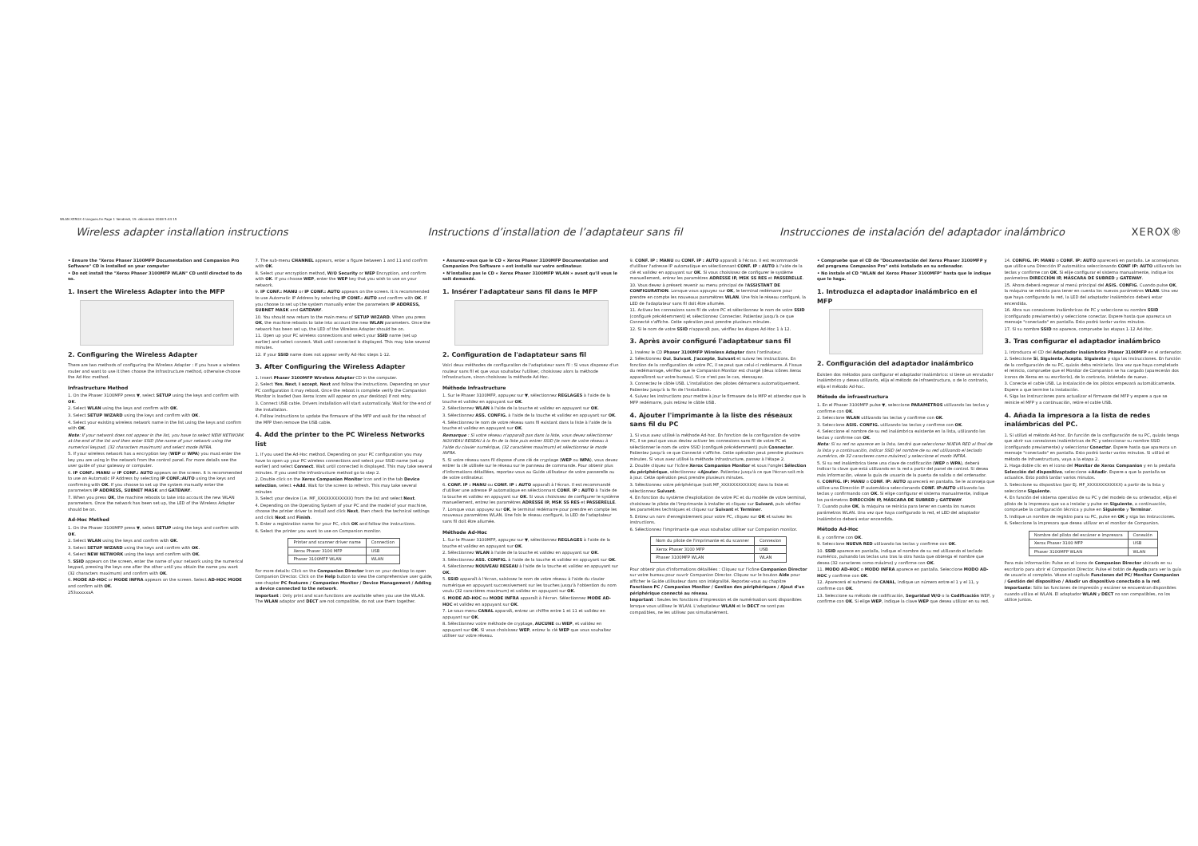WLAN XEROX 4 langues.fm Page 1 Vendredi, 19. décembre 2008 5:44 15
Wireless adapter installation instructions
Instructions d’installation de l’adaptateur sans fil
Instrucciones de instalación del adaptador inalámbrico
XEROX®
• Ensure the "Xerox Phaser 3100MFP Documentation and Companion Pro Software" CD is installed on your computer
• Do not install the "Xerox Phaser 3100MFP WLAN" CD until directed to do so.
1. Insert the Wireless Adapter into the MFP
2. Configuring the Wireless Adapter
There are two methods of configuring the Wireless Adapter : If you have a wireless router and want to use it then choose the Infrastructure method, otherwise choose the Ad-Hoc method.
Infrastructure Method
1. On the Phaser 3100MFP press ▼, select SETUP using the keys and confirm with OK.
2. Select WLAN using the keys and confirm with OK.
3. Select SETUP WIZARD using the keys and confirm with OK.
4. Select your existing wireless network name in the list using the keys and confirm with OK.
Note: If your network does not appear in the list, you have to select NEW NETWORK at the end of the list and then enter SSID (the name of your network using the numerical keypad, (32 characters maximum) and select mode INFRA.
5. If your wireless network has a encryption key (WEP or WPA) you must enter the key you are using in the network from the control panel. For more details see the user guide of your gateway or computer.
6. IP CONF.: MANU or IP CONF.: AUTO appears on the screen. It is recommended to use an Automatic IP Address by selecting IP CONF.:AUTO using the keys and confirming with OK. If you choose to set up the system manually enter the parameters IP ADDRESS, SUBNET MASK and GATEWAY.
7. When you press OK, the machine reboots to take into account the new WLAN parameters. Once the network has been set up, the LED of the Wireless Adapter should be on.
Ad-Hoc Method
1. On the Phaser 3100MFP press ▼, select SETUP using the keys and confirm with OK.
2. Select WLAN using the keys and confirm with OK.
3. Select SETUP WIZARD using the keys and confirm with OK.
4. Select NEW NETWORK using the keys and confirm with OK.
5. SSID appears on the screen, enter the name of your network using the numerical keypad, pressing the keys one after the other until you obtain the name you want (32 characters maximum) and confirm with OK.
6. MODE AD-HOC or MODE INFRA appears on the screen. Select AD-HOC MODE and confirm with OK.
253xxxxxxA
7. The sub-menu CHANNEL appears, enter a figure between 1 and 11 and confirm with OK.
8. Select your encryption method, W/O Security or WEP Encryption, and confirm with OK. If you choose WEP, enter the WEP key that you wish to use on your network.
9. IP CONF.: MANU or IP CONF.: AUTO appears on the screen. It is recommended to use Automatic IP Address by selecting IP CONF.: AUTO and confirm with OK. If you choose to set up the system manually enter the parameters IP ADDRESS, SUBNET MASK and GATEWAY.
10. You should now return to the main menu of SETUP WIZARD. When you press OK, the machine reboots to take into account the new WLAN parameters. Once the network has been set up, the LED of the Wireless Adapter should be on.
11. Open up your PC wireless connections and select your SSID name (set up earlier) and select connect. Wait until connected is displayed. This may take several minutes.
12. If your SSID name does not appear verify Ad-Hoc steps 1-12.
3. After Configuring the Wireless Adapter
1. Insert Phaser 3100MFP Wireless Adapter CD in the computer.
2. Select Yes, Next, I accept, Next and follow the instructions. Depending on your PC configuration it may reboot. Once the reboot is complete verify the Companion Monitor is loaded (two Xerox Icons will appear on your desktop) if not retry.
3. Connect USB cable. Drivers installation will start automatically. Wait for the end of the installation.
4. Follow instructions to update the firmware of the MFP and wait for the reboot of the MFP then remove the USB cable.
4. Add the printer to the PC Wireless Networks list
1. If you used the Ad-Hoc method. Depending on your PC configuration you may have to open up your PC wireless connections and select your SSID name (set up earlier) and select Connect. Wait until connected is displayed. This may take several minutes. If you used the Infrastructure method go to step 2.
2. Double click on the Xerox Companion Monitor Icon and in the tab Device selection, select +Add. Wait for the screen to refresh. This may take several minutes
3. Select your device (i.e. MF_XXXXXXXXXXXX) from the list and select Next.
4. Depending on the Operating System of your PC and the model of your machine, choose the printer driver to install and click Next, then check the technical settings and click Next and Finish.
5. Enter a registration name for your PC, click OK and follow the instructions.
6. Select the printer you want to use on Companion monitor.
| Printer and scanner driver name | Connection |
| --- | --- |
| Xerox Phaser 3100 MFP | USB |
| Phaser 3100MFP WLAN | WLAN |
For more details: Click on the Companion Director Icon on your desktop to open Companion Director. Click on the Help button to view the comprehensive user guide, see chapter PC features / Companion Monitor / Device Management / Adding a device connected to the network.
Important : Only print and scan functions are available when you use the WLAN. The WLAN adaptor and DECT are not compatible, do not use them together.
• Assurez-vous que le CD « Xerox Phaser 3100MFP Documentation and Companion Pro Software » est installé sur votre ordinateur.
• N'installez pas le CD « Xerox Phaser 3100MFP WLAN » avant qu'il vous le soit demandé.
1. Insérer l'adaptateur sans fil dans le MFP
2. Configuration de l'adaptateur sans fil
Voici deux méthodes de configuration de l'adaptateur sans fil : Si vous disposez d'un routeur sans fil et que vous souhaitez l'utiliser, choisissez alors la méthode Infrastructure, sinon choisissez la méthode Ad-Hoc.
Méthode Infrastructure
1. Sur le Phaser 3100MFP, appuyez sur ▼, sélectionnez REGLAGES à l'aide de la touche et validez en appuyant sur OK.
2. Sélectionnez WLAN à l'aide de la touche et validez en appuyant sur OK.
3. Sélectionnez ASS. CONFIG. à l'aide de la touche et validez en appuyant sur OK.
4. Sélectionnez le nom de votre réseau sans fil existant dans la liste à l'aide de la touche et validez en appuyant sur OK.
Remarque : Si votre réseau n'apparaît pas dans la liste, vous devez sélectionner NOUVEAU RESEAU à la fin de la liste puis entrer SSID (le nom de votre réseau à l'aide du clavier numérique, (32 caractères maximum) et sélectionnez le mode INFRA.
5. Si votre réseau sans fil dispose d'une clé de cryptage (WEP ou WPA), vous devez entrer la clé utilisée sur le réseau sur le panneau de commande. Pour obtenir plus d'informations détaillées, reportez-vous au Guide utilisateur de votre passerelle ou de votre ordinateur.
6. CONF. IP : MANU ou CONF. IP : AUTO apparaît à l'écran. Il est recommandé d'utiliser une adresse IP automatique en sélectionnant CONF. IP : AUTO à l'aide de la touche et validez en appuyant sur OK. Si vous choisissez de configurer le système manuellement, entrez les paramètres ADRESSE IP, MSK SS RES et PASSERELLE.
7. Lorsque vous appuyez sur OK, le terminal redémarre pour prendre en compte les nouveaux paramètres WLAN. Une fois le réseau configuré, la LED de l'adaptateur sans fil doit être allumée.
Méthode Ad-Hoc
1. Sur le Phaser 3100MFP, appuyez sur ▼, sélectionnez REGLAGES à l'aide de la touche et validez en appuyant sur OK.
2. Sélectionnez WLAN à l'aide de la touche et validez en appuyant sur OK.
3. Sélectionnez ASS. CONFIG. à l'aide de la touche et validez en appuyant sur OK.
4. Sélectionnez NOUVEAU RESEAU à l'aide de la touche et validez en appuyant sur OK.
5. SSID apparaît à l'écran, saisissez le nom de votre réseau à l'aide du clavier numérique en appuyant successivement sur les touches jusqu'à l'obtention du nom voulu (32 caractères maximum) et validez en appuyant sur OK.
6. MODE AD-HOC ou MODE INFRA apparaît à l'écran. Sélectionnez MODE AD-HOC et validez en appuyant sur OK.
7. Le sous-menu CANAL apparaît, entrez un chiffre entre 1 et 11 et validez en appuyant sur OK.
8. Sélectionnez votre méthode de cryptage, AUCUNE ou WEP, et validez en appuyant sur OK. Si vous choisissez WEP, entrez la clé WEP que vous souhaitez utiliser sur votre réseau.
9. CONF. IP : MANU ou CONF. IP : AUTO apparaît à l'écran. Il est recommandé d'utiliser l'adresse IP automatique en sélectionnant CONF. IP : AUTO à l'aide de la clé et validez en appuyant sur OK. Si vous choisissez de configurer le système manuellement, entrez les paramètres ADRESSE IP, MSK SS RES et PASSERELLE.
10. Vous devez à présent revenir au menu principal de l'ASSISTANT DE CONFIGURATION. Lorsque vous appuyez sur OK, le terminal redémarre pour prendre en compte les nouveaux paramètres WLAN. Une fois le réseau configuré, la LED de l'adaptateur sans fil doit être allumée.
11. Activez les connexions sans fil de votre PC et sélectionnez le nom de votre SSID (configuré précédemment) et sélectionnez Connecter. Patientez jusqu'à ce que Connecté s'affiche. Cette opération peut prendre plusieurs minutes.
12. Si le nom de votre SSID n'apparaît pas, vérifiez les étapes Ad-Hoc 1 à 12.
3. Après avoir configuré l'adaptateur sans fil
1. Insérez le CD Phaser 3100MFP Wireless Adapter dans l'ordinateur.
2. Sélectionnez Oui, Suivant, J'accepte, Suivant et suivez les instructions. En fonction de la configuration de votre PC, il se peut que celui-ci redémarre. À l'issue du redémarrage, vérifiez que le Companion Monitor est chargé (deux icônes Xerox apparaîtront sur votre bureau). Si ce n'est pas le cas, réessayez.
3. Connectez le câble USB. L'installation des pilotes démarrera automatiquement. Patientez jusqu'à la fin de l'installation.
4. Suivez les instructions pour mettre à jour le firmware de la MFP et attendez que la MFP redémarre, puis retirez le câble USB.
4. Ajouter l'imprimante à la liste des réseaux sans fil du PC
1. Si vous avez utilisé la méthode Ad-hoc. En fonction de la configuration de votre PC, il se peut que vous deviez activer les connexions sans fil de votre PC et sélectionner le nom de votre SSID (configuré précédemment) puis Connecter. Patientez jusqu'à ce que Connecté s'affiche. Cette opération peut prendre plusieurs minutes. Si vous avez utilisé la méthode Infrastructure, passez à l'étape 2.
2. Double cliquez sur l'icône Xerox Companion Monitor et sous l'onglet Sélection du périphérique, sélectionnez +Ajouter. Patientez jusqu'à ce que l'écran soit mis à jour. Cette opération peut prendre plusieurs minutes.
3. Sélectionnez votre périphérique (soit MF_XXXXXXXXXXXX) dans la liste et sélectionnez Suivant.
4. En fonction du système d'exploitation de votre PC et du modèle de votre terminal, choisissez le pilote de l'imprimante à installer et cliquez sur Suivant, puis vérifiez les paramètres techniques et cliquez sur Suivant et Terminer.
5. Entrez un nom d'enregistrement pour votre PC, cliquez sur OK et suivez les instructions.
6. Sélectionnez l'imprimante que vous souhaitez utiliser sur Companion monitor.
| Nom du pilote de l'imprimante et du scanner | Connexion |
| --- | --- |
| Xerox Phaser 3100 MFP | USB |
| Phaser 3100MFP WLAN | WLAN |
Pour obtenir plus d'informations détaillées : Cliquez sur l'icône Companion Director sur votre bureau pour ouvrir Companion Director. Cliquez sur le bouton Aide pour afficher le Guide utilisateur dans son intégralité. Reportez-vous au chapitre Fonctions PC / Companion Monitor / Gestion des périphériques / Ajout d'un périphérique connecté au réseau.
Important : Seules les fonctions d'impression et de numérisation sont disponibles lorsque vous utilisez le WLAN. L'adaptateur WLAN et le DECT ne sont pas compatibles, ne les utilisez pas simultanément.
• Compruebe que el CD de "Documentación del Xerox Phaser 3100MFP y del programa Companion Pro" está instalado en su ordenador.
• No instale el CD "WLAN del Xerox Phaser 3100MFP" hasta que le indique que lo haga.
1. Introduzca el adaptador inalámbrico en el MFP
2. Configuración del adaptador inalámbrico
Existen dos métodos para configurar el adaptador inalámbrico: si tiene un enrutador inalámbrico y desea utilizarlo, elija el método de infraestructura, o de lo contrario, elija el método Ad-hoc.
Método de infraestructura
1. En el Phaser 3100MFP pulse ▼, seleccione PARAMETROS utilizando las teclas y confirme con OK.
2. Seleccione WLAN utilizando las teclas y confirme con OK.
3. Seleccione ASIS. CONFIG. utilizando las teclas y confirme con OK.
4. Seleccione el nombre de su red inalámbrica existente en la lista, utilizando las teclas y confirme con OK.
Nota: Si su red no aparece en la lista, tendrá que seleccionar NUEVA RED al final de la lista y a continuación, indicar SSID (el nombre de su red utilizando el teclado numérico, de 32 caracteres como máximo) y seleccione el modo INFRA.
5. Si su red inalámbrica tiene una clave de codificación (WEP o WPA), deberá indicar la clave que está utilizando en la red a partir del panel de control. Si desea más información, véase la guía de usuario de la puerta de salida o del ordenador.
6. CONFIG. IP: MANU o CONF. IP: AUTO aparecerá en pantalla. Se le aconseja que utilice una Dirección IP automática seleccionando CONF. IP:AUTO utilizando las teclas y confirmando con OK. Si elige configurar el sistema manualmente, indique los parámetros DIRECCIÓN IP, MÁSCARA DE SUBRED y GATEWAY.
7. Cuando pulse OK, la máquina se reinicia para tener en cuenta los nuevos parámetros WLAN. Una vez que haya configurado la red, el LED del adaptador inalámbrico deberá estar encendida.
Método Ad-Hoc
8. y confirme con OK.
9. Seleccione NUEVA RED utilizando las teclas y confirme con OK.
10. SSID aparece en pantalla, indique el nombre de su red utilizando el teclado numérico, pulsando las teclas una tras la otra hasta que obtenga el nombre que desea (32 caracteres como máximo) y confirme con OK.
11. MODO AD-HOC o MODO INFRA aparece en pantalla. Seleccione MODO AD-HOC y confirme con OK.
12. Aparecerá el submenú de CANAL, indique un número entre el 1 y el 11, y confirme con OK.
13. Seleccione su método de codificación, Seguridad W/O o la Codificación WEP, y confirme con OK. Si elige WEP, indique la clave WEP que desea utilizar en su red.
14. CONFIG. IP: MANU o CONF. IP: AUTO aparecerá en pantalla. Le aconsejamos que utilice una Dirección IP automática seleccionando CONF IP: AUTO utilizando las teclas y confirme con OK. Si elije configurar el sistema manualmente, indique los parámetros DIRECCIÓN IP, MÁSCARA DE SUBRED y GATEWAY.
15. Ahora deberá regresar al menú principal del ASIS. CONFIG. Cuando pulse OK, la máquina se reinicia para tener en cuenta los nuevos parámetros WLAN. Una vez que haya configurado la red, la LED del adaptador inalámbrico deberá estar encendida.
16. Abra sus conexiones inalámbricas de PC y seleccione su nombre SSID (configurado previamente) y seleccione conectar. Espere hasta que aparezca un mensaje "conectado" en pantalla. Esto podrá tardar varios minutos.
17. Si su nombre SSID no aparece, compruebe las etapas 1-12 Ad-Hoc.
3. Tras configurar el adaptador inalámbrico
1. Introduzca el CD del Adaptador inalámbrico Phaser 3100MFP en el ordenador.
2. Seleccione Sí, Siguiente, Acepto, Siguiente y siga las instrucciones. En función de la configuración de su PC, quizás deba reiniciarlo. Una vez que haya completado el reinicio, compruebe que el Monitor de Companion se ha cargado (aparecerán dos iconos de Xerox en su escritorio), de lo contrario, inténtelo de nuevo.
3. Conecte el cable USB. La instalación de los pilotos empezará automáticamente. Espere a que termine la instalación.
4. Siga las instrucciones para actualizar el firmware del MFP y espere a que se reinicie el MFP y a continuación, retire el cable USB.
4. Añada la impresora a la lista de redes inalámbricas del PC.
1. Si utilizó el método Ad-hoc. En función de la configuración de su PC, quizás tenga que abrir sus conexiones inalámbricas de PC y seleccionar su nombre SSID (configurado previamente) y seleccionar Conectar. Espere hasta que aparezca un mensaje "conectado" en pantalla. Esto podrá tardar varios minutos. Si utilizó el método de Infraestructura, vaya a la etapa 2.
2. Haga doble clic en el icono del Monitor de Xerox Companion y en la pestaña Selección del dispositivo, seleccione +Añadir. Espere a que la pantalla se actualice. Esto podrá tardar varios minutos.
3. Seleccione su dispositivo (por Ej. MF_XXXXXXXXXXXX) a partir de la lista y seleccione Siguiente.
4. En función del sistema operativo de su PC y del modelo de su ordenador, elija el piloto de la impresora que va a instalar y pulse en Siguiente, a continuación, compruebe la configuración técnica y pulse en Siguiente y Terminar.
5. Indique un nombre de registro para su PC, pulse en OK y siga las instrucciones.
6. Seleccione la impresora que desea utilizar en el monitor de Companion.
| Nombre del piloto del escáner e impresora | Conexión |
| --- | --- |
| Xerox Phaser 3100 MFP | USB |
| Phaser 3100MFP WLAN | WLAN |
Para más información: Pulse en el icono de Companion Director ubicado en su escritorio para abrir el Companion Director. Pulse el botón de Ayuda para ver la guía de usuario al completo. Véase el capítulo Funciones del PC/ Monitor Companion / Gestión del dispositivo / Añadir un dispositivo conectado a la red.
Importante: Sólo las funciones de impresión y escáner se encuentran disponibles cuando utiliza el WLAN. El adaptador WLAN y DECT no son compatibles, no los utilice juntos.